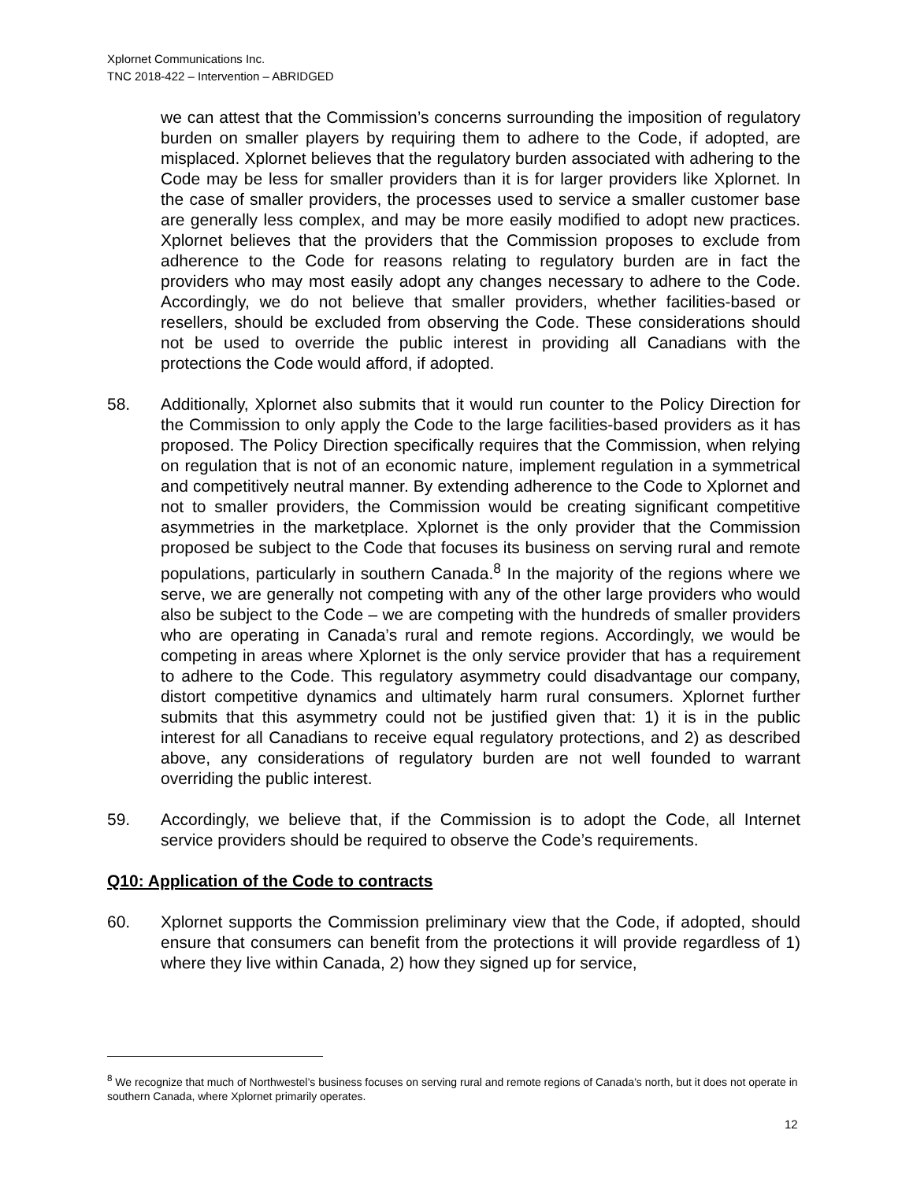Xplornet Communications Inc.
TNC 2018-422 – Intervention – ABRIDGED
we can attest that the Commission’s concerns surrounding the imposition of regulatory burden on smaller players by requiring them to adhere to the Code, if adopted, are misplaced. Xplornet believes that the regulatory burden associated with adhering to the Code may be less for smaller providers than it is for larger providers like Xplornet. In the case of smaller providers, the processes used to service a smaller customer base are generally less complex, and may be more easily modified to adopt new practices. Xplornet believes that the providers that the Commission proposes to exclude from adherence to the Code for reasons relating to regulatory burden are in fact the providers who may most easily adopt any changes necessary to adhere to the Code. Accordingly, we do not believe that smaller providers, whether facilities-based or resellers, should be excluded from observing the Code. These considerations should not be used to override the public interest in providing all Canadians with the protections the Code would afford, if adopted.
58. Additionally, Xplornet also submits that it would run counter to the Policy Direction for the Commission to only apply the Code to the large facilities-based providers as it has proposed. The Policy Direction specifically requires that the Commission, when relying on regulation that is not of an economic nature, implement regulation in a symmetrical and competitively neutral manner. By extending adherence to the Code to Xplornet and not to smaller providers, the Commission would be creating significant competitive asymmetries in the marketplace. Xplornet is the only provider that the Commission proposed be subject to the Code that focuses its business on serving rural and remote populations, particularly in southern Canada.<sup>8</sup> In the majority of the regions where we serve, we are generally not competing with any of the other large providers who would also be subject to the Code – we are competing with the hundreds of smaller providers who are operating in Canada’s rural and remote regions. Accordingly, we would be competing in areas where Xplornet is the only service provider that has a requirement to adhere to the Code. This regulatory asymmetry could disadvantage our company, distort competitive dynamics and ultimately harm rural consumers. Xplornet further submits that this asymmetry could not be justified given that: 1) it is in the public interest for all Canadians to receive equal regulatory protections, and 2) as described above, any considerations of regulatory burden are not well founded to warrant overriding the public interest.
59. Accordingly, we believe that, if the Commission is to adopt the Code, all Internet service providers should be required to observe the Code’s requirements.
Q10: Application of the Code to contracts
60. Xplornet supports the Commission preliminary view that the Code, if adopted, should ensure that consumers can benefit from the protections it will provide regardless of 1) where they live within Canada, 2) how they signed up for service,
<sup>8</sup> We recognize that much of Northwestel’s business focuses on serving rural and remote regions of Canada’s north, but it does not operate in southern Canada, where Xplornet primarily operates.
12